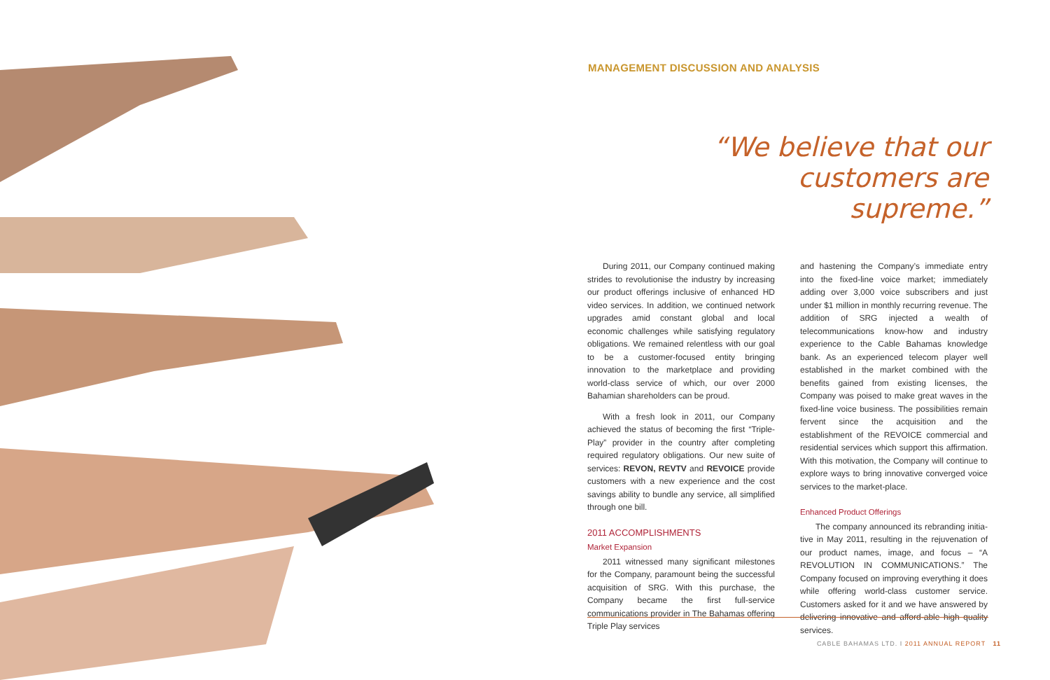MANAGEMENT DISCUSSION AND ANALYSIS
“We believe that our customers are supreme.”
During 2011, our Company continued making strides to revolutionise the industry by increasing our product offerings inclusive of enhanced HD video services. In addition, we continued network upgrades amid constant global and local economic challenges while satisfying regulatory obligations. We remained relentless with our goal to be a customer-focused entity bringing innovation to the marketplace and providing world-class service of which, our over 2000 Bahamian shareholders can be proud.
With a fresh look in 2011, our Company achieved the status of becoming the first “Triple-Play” provider in the country after completing required regulatory obligations. Our new suite of services: REVON, REVTV and REVOICE provide customers with a new experience and the cost savings ability to bundle any service, all simplified through one bill.
2011 ACCOMPLISHMENTS
Market Expansion
2011 witnessed many significant milestones for the Company, paramount being the successful acquisition of SRG. With this purchase, the Company became the first full-service communications provider in The Bahamas offering Triple Play services
and hastening the Company’s immediate entry into the fixed-line voice market; immediately adding over 3,000 voice subscribers and just under $1 million in monthly recurring revenue. The addition of SRG injected a wealth of telecommunications know-how and industry experience to the Cable Bahamas knowledge bank. As an experienced telecom player well established in the market combined with the benefits gained from existing licenses, the Company was poised to make great waves in the fixed-line voice business. The possibilities remain fervent since the acquisition and the establishment of the REVOICE commercial and residential services which support this affirmation. With this motivation, the Company will continue to explore ways to bring innovative converged voice services to the market-place.
Enhanced Product Offerings
The company announced its rebranding initia-tive in May 2011, resulting in the rejuvenation of our product names, image, and focus – “A REVOLUTION IN COMMUNICATIONS.” The Company focused on improving everything it does while offering world-class customer service. Customers asked for it and we have answered by delivering innovative and afford-able high quality services.
CABLE BAHAMAS LTD. I 2011 ANNUAL REPORT 11